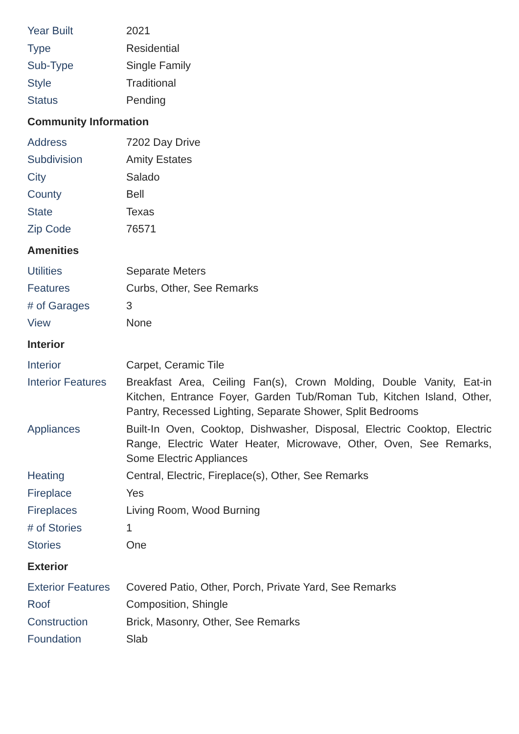| Year Built | 2021 |
| Type | Residential |
| Sub-Type | Single Family |
| Style | Traditional |
| Status | Pending |
Community Information
| Address | 7202 Day Drive |
| Subdivision | Amity Estates |
| City | Salado |
| County | Bell |
| State | Texas |
| Zip Code | 76571 |
Amenities
| Utilities | Separate Meters |
| Features | Curbs, Other, See Remarks |
| # of Garages | 3 |
| View | None |
Interior
| Interior | Carpet, Ceramic Tile |
| Interior Features | Breakfast Area, Ceiling Fan(s), Crown Molding, Double Vanity, Eat-in Kitchen, Entrance Foyer, Garden Tub/Roman Tub, Kitchen Island, Other, Pantry, Recessed Lighting, Separate Shower, Split Bedrooms |
| Appliances | Built-In Oven, Cooktop, Dishwasher, Disposal, Electric Cooktop, Electric Range, Electric Water Heater, Microwave, Other, Oven, See Remarks, Some Electric Appliances |
| Heating | Central, Electric, Fireplace(s), Other, See Remarks |
| Fireplace | Yes |
| Fireplaces | Living Room, Wood Burning |
| # of Stories | 1 |
| Stories | One |
Exterior
| Exterior Features | Covered Patio, Other, Porch, Private Yard, See Remarks |
| Roof | Composition, Shingle |
| Construction | Brick, Masonry, Other, See Remarks |
| Foundation | Slab |